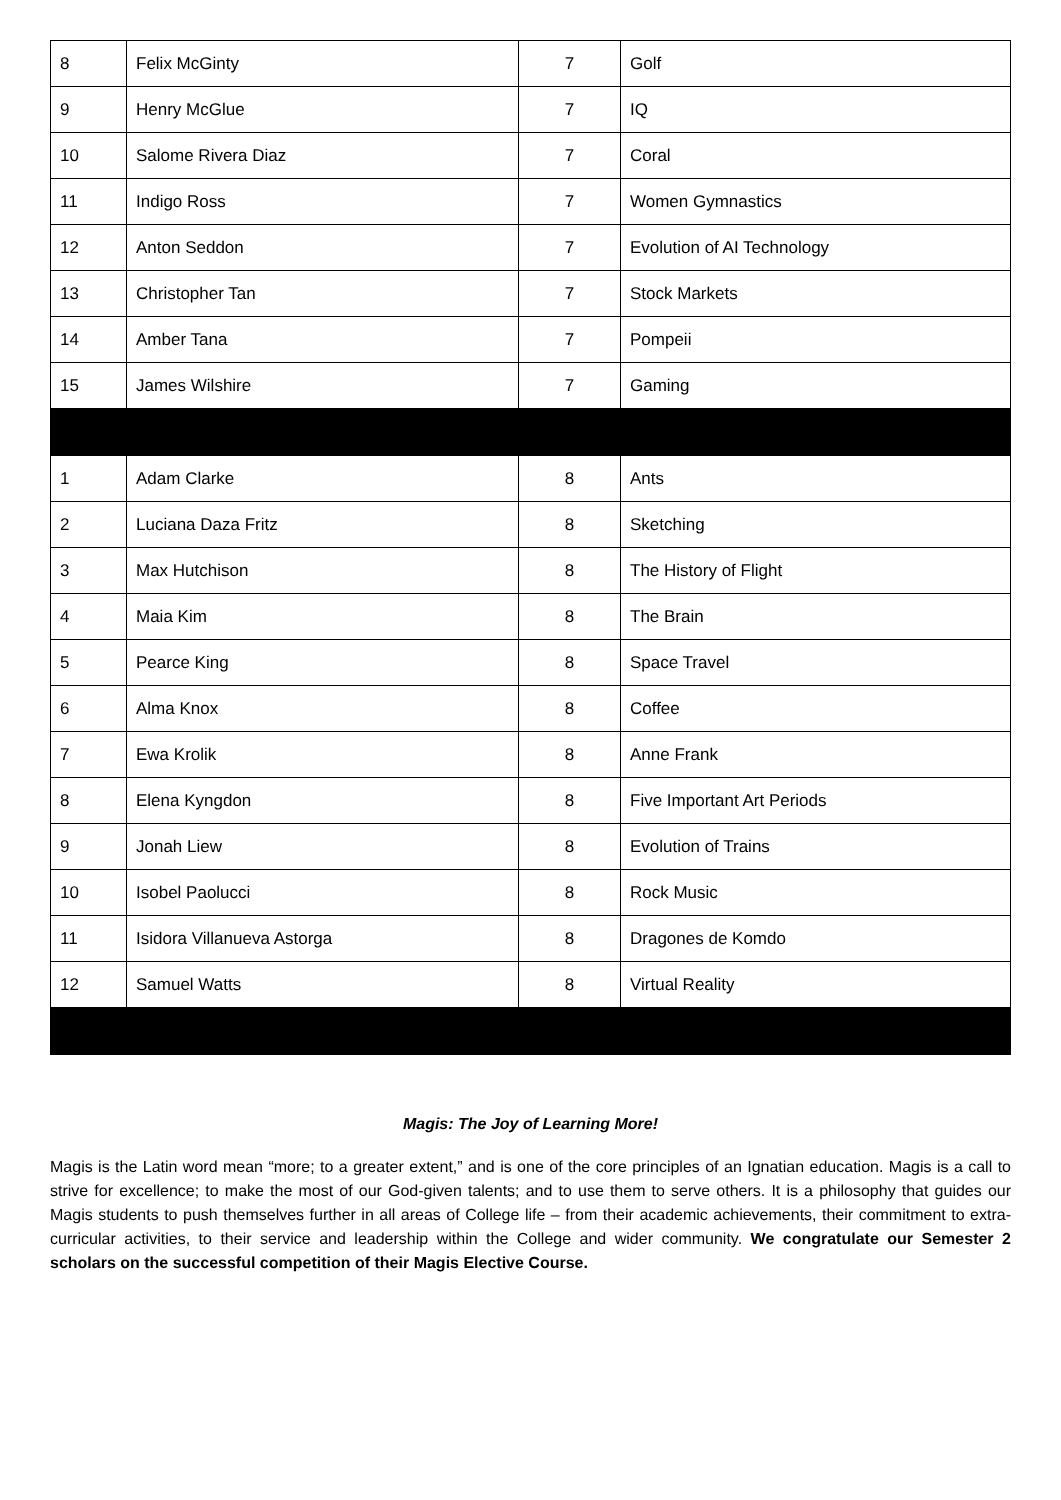| 8 | Felix McGinty | 7 | Golf |
| 9 | Henry McGlue | 7 | IQ |
| 10 | Salome Rivera Diaz | 7 | Coral |
| 11 | Indigo Ross | 7 | Women Gymnastics |
| 12 | Anton Seddon | 7 | Evolution of AI Technology |
| 13 | Christopher Tan | 7 | Stock Markets |
| 14 | Amber Tana | 7 | Pompeii |
| 15 | James Wilshire | 7 | Gaming |
| 1 | Adam Clarke | 8 | Ants |
| 2 | Luciana Daza Fritz | 8 | Sketching |
| 3 | Max Hutchison | 8 | The History of Flight |
| 4 | Maia Kim | 8 | The Brain |
| 5 | Pearce King | 8 | Space Travel |
| 6 | Alma Knox | 8 | Coffee |
| 7 | Ewa Krolik | 8 | Anne Frank |
| 8 | Elena Kyngdon | 8 | Five Important Art Periods |
| 9 | Jonah Liew | 8 | Evolution of Trains |
| 10 | Isobel Paolucci | 8 | Rock Music |
| 11 | Isidora Villanueva Astorga | 8 | Dragones de Komdo |
| 12 | Samuel Watts | 8 | Virtual Reality |
Magis: The Joy of Learning More!
Magis is the Latin word mean “more; to a greater extent,” and is one of the core principles of an Ignatian education. Magis is a call to strive for excellence; to make the most of our God-given talents; and to use them to serve others. It is a philosophy that guides our Magis students to push themselves further in all areas of College life – from their academic achievements, their commitment to extra-curricular activities, to their service and leadership within the College and wider community. We congratulate our Semester 2 scholars on the successful competition of their Magis Elective Course.